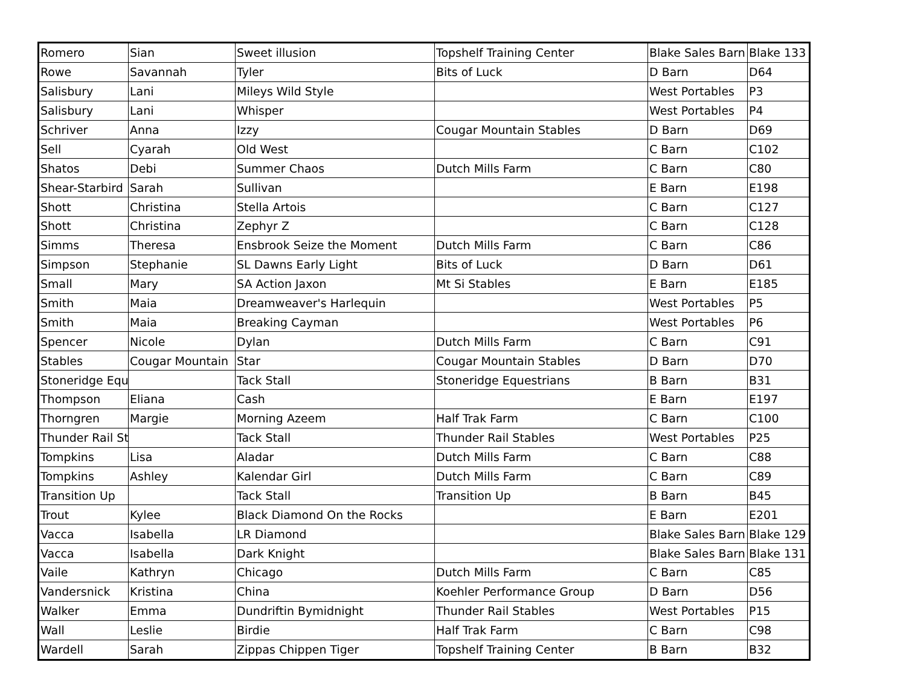| Romero | Sian | Sweet illusion | Topshelf Training Center | Blake Sales Barn | Blake 133 |
| Rowe | Savannah | Tyler | Bits of Luck | D Barn | D64 |
| Salisbury | Lani | Mileys Wild Style | | West Portables | P3 |
| Salisbury | Lani | Whisper | | West Portables | P4 |
| Schriver | Anna | Izzy | Cougar Mountain Stables | D Barn | D69 |
| Sell | Cyarah | Old West | | C Barn | C102 |
| Shatos | Debi | Summer Chaos | Dutch Mills Farm | C Barn | C80 |
| Shear-Starbird | Sarah | Sullivan | | E Barn | E198 |
| Shott | Christina | Stella Artois | | C Barn | C127 |
| Shott | Christina | Zephyr Z | | C Barn | C128 |
| Simms | Theresa | Ensbrook Seize the Moment | Dutch Mills Farm | C Barn | C86 |
| Simpson | Stephanie | SL Dawns Early Light | Bits of Luck | D Barn | D61 |
| Small | Mary | SA Action Jaxon | Mt Si Stables | E Barn | E185 |
| Smith | Maia | Dreamweaver's Harlequin | | West Portables | P5 |
| Smith | Maia | Breaking Cayman | | West Portables | P6 |
| Spencer | Nicole | Dylan | Dutch Mills Farm | C Barn | C91 |
| Stables | Cougar Mountain | Star | Cougar Mountain Stables | D Barn | D70 |
| Stoneridge Equ | | Tack Stall | Stoneridge Equestrians | B Barn | B31 |
| Thompson | Eliana | Cash | | E Barn | E197 |
| Thorngren | Margie | Morning Azeem | Half Trak Farm | C Barn | C100 |
| Thunder Rail St | | Tack Stall | Thunder Rail Stables | West Portables | P25 |
| Tompkins | Lisa | Aladar | Dutch Mills Farm | C Barn | C88 |
| Tompkins | Ashley | Kalendar Girl | Dutch Mills Farm | C Barn | C89 |
| Transition Up | | Tack Stall | Transition Up | B Barn | B45 |
| Trout | Kylee | Black Diamond On the Rocks | | E Barn | E201 |
| Vacca | Isabella | LR Diamond | | Blake Sales Barn | Blake 129 |
| Vacca | Isabella | Dark Knight | | Blake Sales Barn | Blake 131 |
| Vaile | Kathryn | Chicago | Dutch Mills Farm | C Barn | C85 |
| Vandersnick | Kristina | China | Koehler Performance Group | D Barn | D56 |
| Walker | Emma | Dundriftin Bymidnight | Thunder Rail Stables | West Portables | P15 |
| Wall | Leslie | Birdie | Half Trak Farm | C Barn | C98 |
| Wardell | Sarah | Zippas Chippen Tiger | Topshelf Training Center | B Barn | B32 |